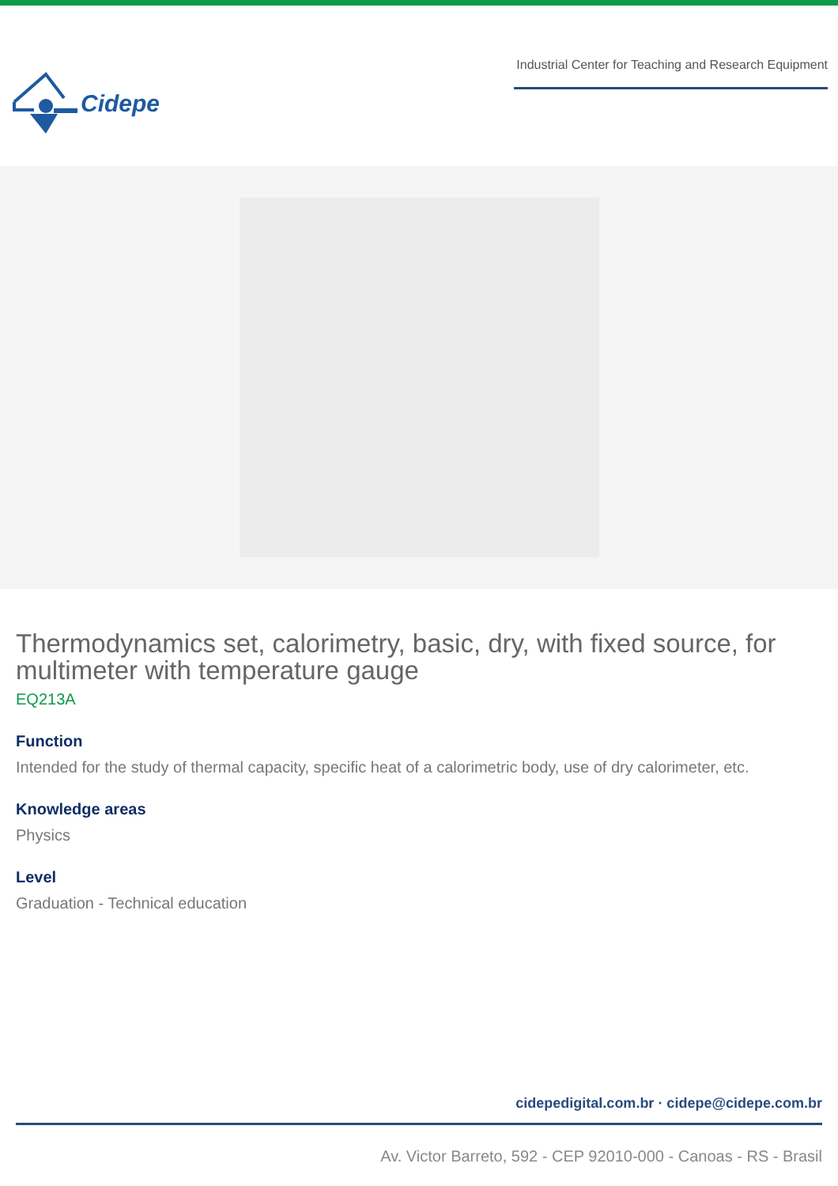Cidepe
Industrial Center for Teaching and Research Equipment
Thermodynamics set, calorimetry, basic, dry, with fixed source, for multimeter with temperature gauge
EQ213A
Function
Intended for the study of thermal capacity, specific heat of a calorimetric body, use of dry calorimeter, etc.
Knowledge areas
Physics
Level
Graduation - Technical education
cidepedigital.com.br · cidepe@cidepe.com.br
Av. Victor Barreto, 592 - CEP 92010-000 - Canoas - RS - Brasil